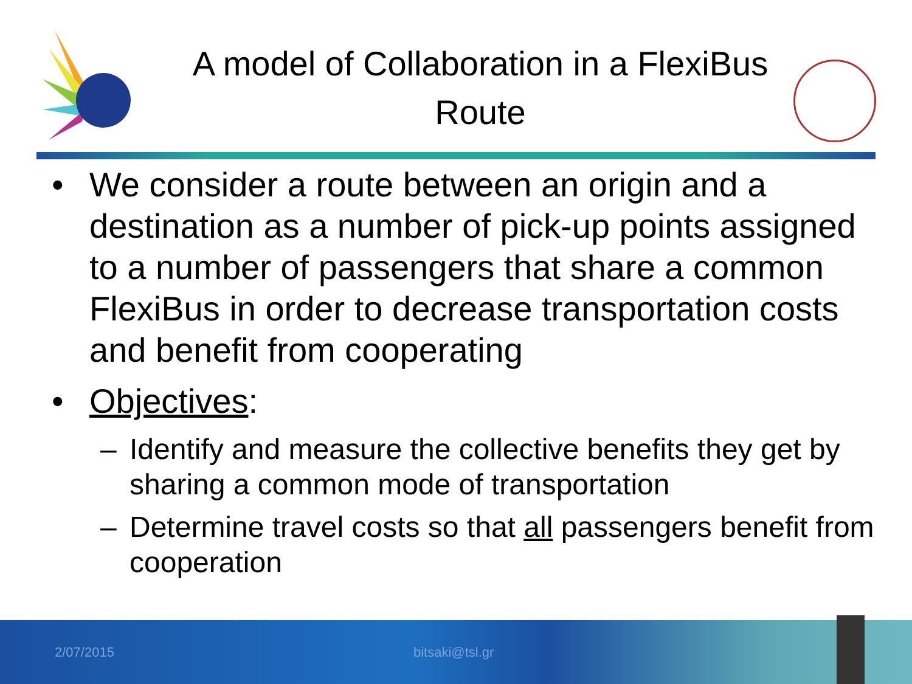A model of Collaboration in a FlexiBus Route
• We consider a route between an origin and a destination as a number of pick-up points assigned to a number of passengers that share a common FlexiBus in order to decrease transportation costs and benefit from cooperating
• Objectives:
– Identify and measure the collective benefits they get by sharing a common mode of transportation
– Determine travel costs so that all passengers benefit from cooperation
2/07/2015 bitsaki@tsl.gr